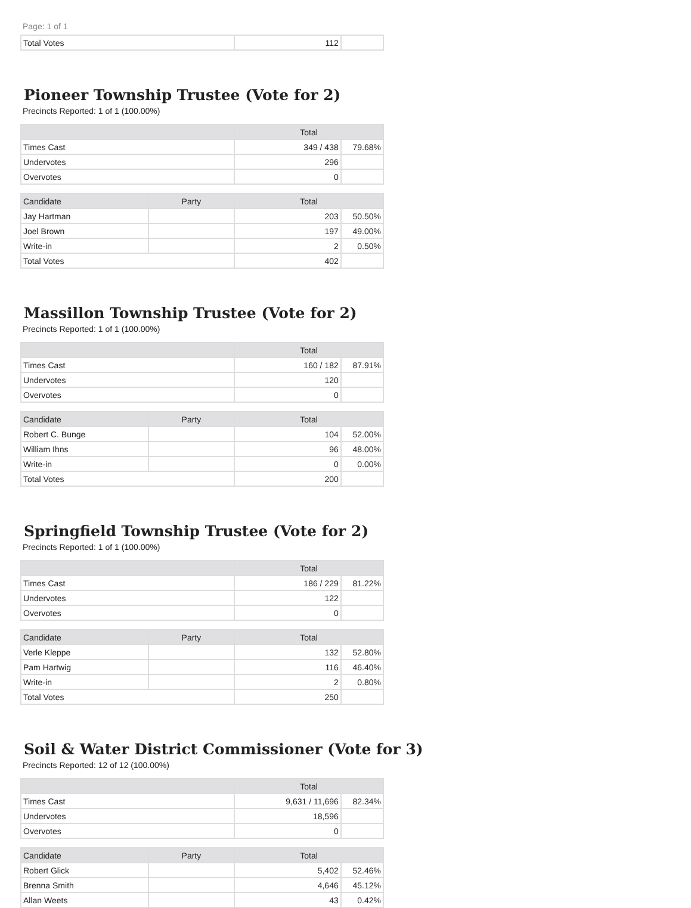Page: 1 of 1
| Total Votes | 112 | |
Pioneer Township Trustee (Vote for 2)
Precincts Reported: 1 of 1 (100.00%)
| | Total | |
| --- | --- | --- |
| Times Cast | 349 / 438 | 79.68% |
| Undervotes | 296 | |
| Overvotes | 0 | |
| Candidate | Party | Total | |
| --- | --- | --- | --- |
| Jay Hartman | | 203 | 50.50% |
| Joel Brown | | 197 | 49.00% |
| Write-in | | 2 | 0.50% |
| Total Votes | | 402 | |
Massillon Township Trustee (Vote for 2)
Precincts Reported: 1 of 1 (100.00%)
| | Total | |
| --- | --- | --- |
| Times Cast | 160 / 182 | 87.91% |
| Undervotes | 120 | |
| Overvotes | 0 | |
| Candidate | Party | Total | |
| --- | --- | --- | --- |
| Robert C. Bunge | | 104 | 52.00% |
| William Ihns | | 96 | 48.00% |
| Write-in | | 0 | 0.00% |
| Total Votes | | 200 | |
Springfield Township Trustee (Vote for 2)
Precincts Reported: 1 of 1 (100.00%)
| | Total | |
| --- | --- | --- |
| Times Cast | 186 / 229 | 81.22% |
| Undervotes | 122 | |
| Overvotes | 0 | |
| Candidate | Party | Total | |
| --- | --- | --- | --- |
| Verle Kleppe | | 132 | 52.80% |
| Pam Hartwig | | 116 | 46.40% |
| Write-in | | 2 | 0.80% |
| Total Votes | | 250 | |
Soil & Water District Commissioner (Vote for 3)
Precincts Reported: 12 of 12 (100.00%)
| | Total | |
| --- | --- | --- |
| Times Cast | 9,631 / 11,696 | 82.34% |
| Undervotes | 18,596 | |
| Overvotes | 0 | |
| Candidate | Party | Total | |
| --- | --- | --- | --- |
| Robert Glick | | 5,402 | 52.46% |
| Brenna Smith | | 4,646 | 45.12% |
| Allan Weets | | 43 | 0.42% |